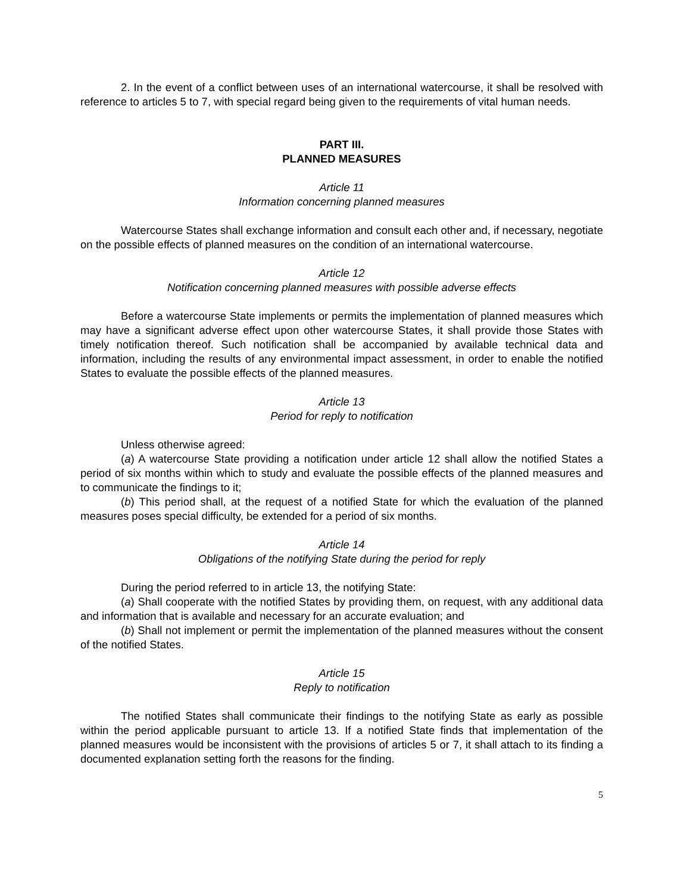2. In the event of a conflict between uses of an international watercourse, it shall be resolved with reference to articles 5 to 7, with special regard being given to the requirements of vital human needs.
PART III.
PLANNED MEASURES
Article 11
Information concerning planned measures
Watercourse States shall exchange information and consult each other and, if necessary, negotiate on the possible effects of planned measures on the condition of an international watercourse.
Article 12
Notification concerning planned measures with possible adverse effects
Before a watercourse State implements or permits the implementation of planned measures which may have a significant adverse effect upon other watercourse States, it shall provide those States with timely notification thereof. Such notification shall be accompanied by available technical data and information, including the results of any environmental impact assessment, in order to enable the notified States to evaluate the possible effects of the planned measures.
Article 13
Period for reply to notification
Unless otherwise agreed:
(a) A watercourse State providing a notification under article 12 shall allow the notified States a period of six months within which to study and evaluate the possible effects of the planned measures and to communicate the findings to it;
(b) This period shall, at the request of a notified State for which the evaluation of the planned measures poses special difficulty, be extended for a period of six months.
Article 14
Obligations of the notifying State during the period for reply
During the period referred to in article 13, the notifying State:
(a) Shall cooperate with the notified States by providing them, on request, with any additional data and information that is available and necessary for an accurate evaluation; and
(b) Shall not implement or permit the implementation of the planned measures without the consent of the notified States.
Article 15
Reply to notification
The notified States shall communicate their findings to the notifying State as early as possible within the period applicable pursuant to article 13. If a notified State finds that implementation of the planned measures would be inconsistent with the provisions of articles 5 or 7, it shall attach to its finding a documented explanation setting forth the reasons for the finding.
5